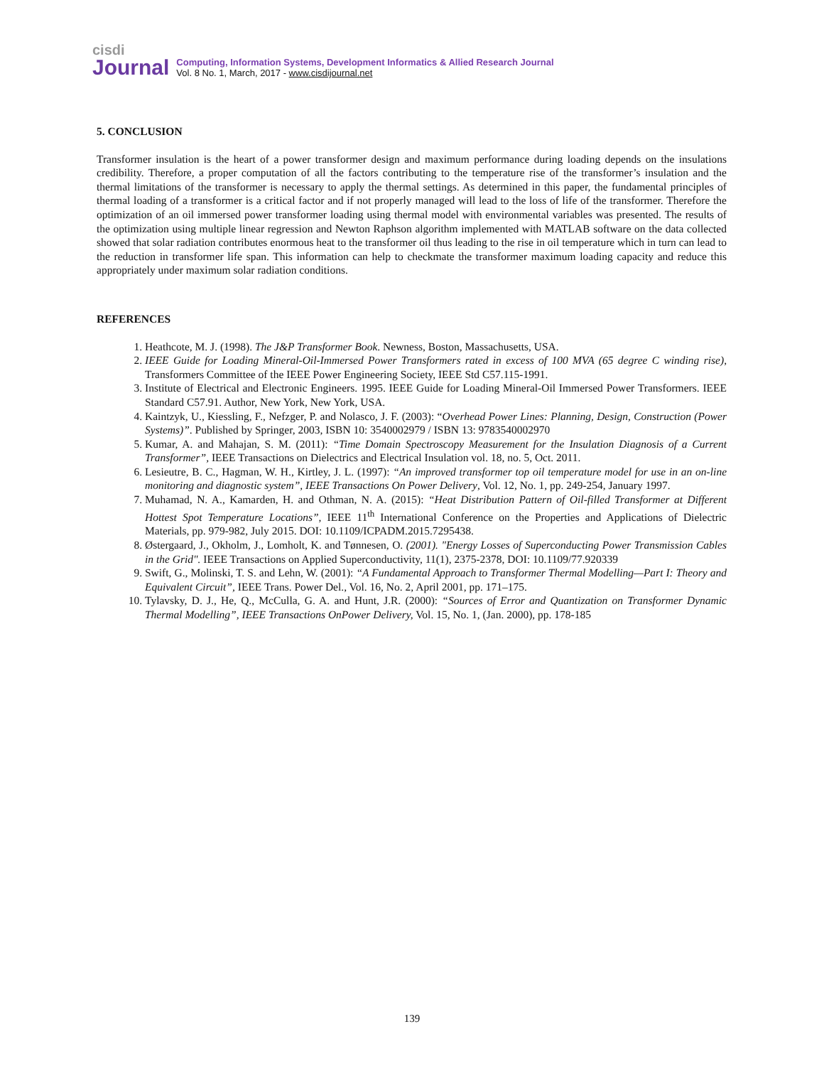cisdi
Journal
Computing, Information Systems, Development Informatics & Allied Research Journal
Vol. 8 No. 1, March, 2017 - www.cisdijournal.net
5. CONCLUSION
Transformer insulation is the heart of a power transformer design and maximum performance during loading depends on the insulations credibility. Therefore, a proper computation of all the factors contributing to the temperature rise of the transformer’s insulation and the thermal limitations of the transformer is necessary to apply the thermal settings. As determined in this paper, the fundamental principles of thermal loading of a transformer is a critical factor and if not properly managed will lead to the loss of life of the transformer. Therefore the optimization of an oil immersed power transformer loading using thermal model with environmental variables was presented. The results of the optimization using multiple linear regression and Newton Raphson algorithm implemented with MATLAB software on the data collected showed that solar radiation contributes enormous heat to the transformer oil thus leading to the rise in oil temperature which in turn can lead to the reduction in transformer life span. This information can help to checkmate the transformer maximum loading capacity and reduce this appropriately under maximum solar radiation conditions.
REFERENCES
1. Heathcote, M. J. (1998). The J&P Transformer Book. Newness, Boston, Massachusetts, USA.
2. IEEE Guide for Loading Mineral-Oil-Immersed Power Transformers rated in excess of 100 MVA (65 degree C winding rise), Transformers Committee of the IEEE Power Engineering Society, IEEE Std C57.115-1991.
3. Institute of Electrical and Electronic Engineers. 1995. IEEE Guide for Loading Mineral-Oil Immersed Power Transformers. IEEE Standard C57.91. Author, New York, New York, USA.
4. Kaintzyk, U., Kiessling, F., Nefzger, P. and Nolasco, J. F. (2003): “Overhead Power Lines: Planning, Design, Construction (Power Systems)”. Published by Springer, 2003, ISBN 10: 3540002979 / ISBN 13: 9783540002970
5. Kumar, A. and Mahajan, S. M. (2011): “Time Domain Spectroscopy Measurement for the Insulation Diagnosis of a Current Transformer”, IEEE Transactions on Dielectrics and Electrical Insulation vol. 18, no. 5, Oct. 2011.
6. Lesieutre, B. C., Hagman, W. H., Kirtley, J. L. (1997): “An improved transformer top oil temperature model for use in an on-line monitoring and diagnostic system”, IEEE Transactions On Power Delivery, Vol. 12, No. 1, pp. 249-254, January 1997.
7. Muhamad, N. A., Kamarden, H. and Othman, N. A. (2015): “Heat Distribution Pattern of Oil-filled Transformer at Different Hottest Spot Temperature Locations”, IEEE 11<sup>th</sup> International Conference on the Properties and Applications of Dielectric Materials, pp. 979-982, July 2015. DOI: 10.1109/ICPADM.2015.7295438.
8. Østergaard, J., Okholm, J., Lomholt, K. and Tønnesen, O. (2001). "Energy Losses of Superconducting Power Transmission Cables in the Grid". IEEE Transactions on Applied Superconductivity, 11(1), 2375-2378, DOI: 10.1109/77.920339
9. Swift, G., Molinski, T. S. and Lehn, W. (2001): “A Fundamental Approach to Transformer Thermal Modelling—Part I: Theory and Equivalent Circuit”, IEEE Trans. Power Del., Vol. 16, No. 2, April 2001, pp. 171–175.
10. Tylavsky, D. J., He, Q., McCulla, G. A. and Hunt, J.R. (2000): “Sources of Error and Quantization on Transformer Dynamic Thermal Modelling”, IEEE Transactions OnPower Delivery, Vol. 15, No. 1, (Jan. 2000), pp. 178-185
139